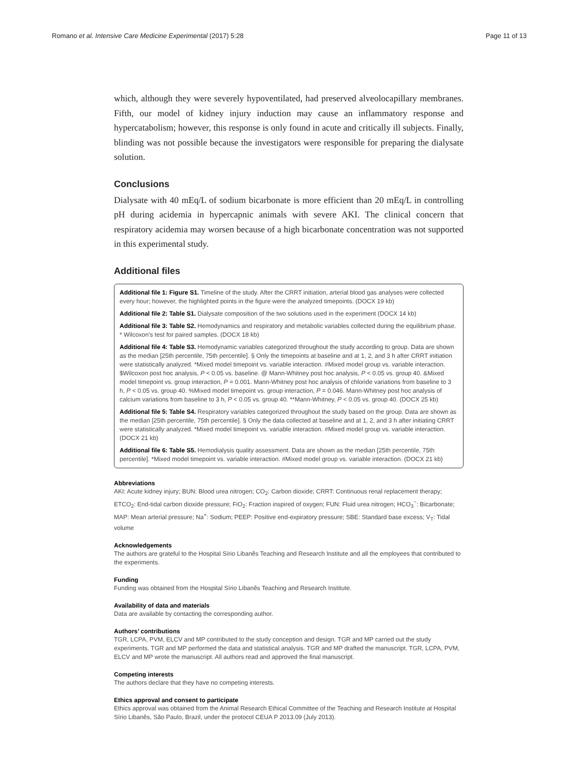Romano et al. Intensive Care Medicine Experimental (2017) 5:28 Page 11 of 13
which, although they were severely hypoventilated, had preserved alveolocapillary membranes. Fifth, our model of kidney injury induction may cause an inflammatory response and hypercatabolism; however, this response is only found in acute and critically ill subjects. Finally, blinding was not possible because the investigators were responsible for preparing the dialysate solution.
Conclusions
Dialysate with 40 mEq/L of sodium bicarbonate is more efficient than 20 mEq/L in controlling pH during acidemia in hypercapnic animals with severe AKI. The clinical concern that respiratory acidemia may worsen because of a high bicarbonate concentration was not supported in this experimental study.
Additional files
Additional file 1: Figure S1. Timeline of the study. After the CRRT initiation, arterial blood gas analyses were collected every hour; however, the highlighted points in the figure were the analyzed timepoints. (DOCX 19 kb)
Additional file 2: Table S1. Dialysate composition of the two solutions used in the experiment (DOCX 14 kb)
Additional file 3: Table S2. Hemodynamics and respiratory and metabolic variables collected during the equilibrium phase. * Wilcoxon's test for paired samples. (DOCX 18 kb)
Additional file 4: Table S3. Hemodynamic variables categorized throughout the study according to group. Data are shown as the median [25th percentile, 75th percentile]. § Only the timepoints at baseline and at 1, 2, and 3 h after CRRT initiation were statistically analyzed. *Mixed model timepoint vs. variable interaction. #Mixed model group vs. variable interaction. $Wilcoxon post hoc analysis, P < 0.05 vs. baseline. @ Mann-Whitney post hoc analysis, P < 0.05 vs. group 40. &Mixed model timepoint vs. group interaction, P = 0.001. Mann-Whitney post hoc analysis of chloride variations from baseline to 3 h, P < 0.05 vs. group 40. %Mixed model timepoint vs. group interaction, P = 0.046. Mann-Whitney post hoc analysis of calcium variations from baseline to 3 h, P < 0.05 vs. group 40. **Mann-Whitney, P < 0.05 vs. group 40. (DOCX 25 kb)
Additional file 5: Table S4. Respiratory variables categorized throughout the study based on the group. Data are shown as the median [25th percentile, 75th percentile]. § Only the data collected at baseline and at 1, 2, and 3 h after initiating CRRT were statistically analyzed. *Mixed model timepoint vs. variable interaction. #Mixed model group vs. variable interaction. (DOCX 21 kb)
Additional file 6: Table S5. Hemodialysis quality assessment. Data are shown as the median [25th percentile, 75th percentile]. *Mixed model timepoint vs. variable interaction. #Mixed model group vs. variable interaction. (DOCX 21 kb)
Abbreviations
AKI: Acute kidney injury; BUN: Blood urea nitrogen; CO<sub>2</sub>: Carbon dioxide; CRRT: Continuous renal replacement therapy; ETCO<sub>2</sub>: End-tidal carbon dioxide pressure; FiO<sub>2</sub>: Fraction inspired of oxygen; FUN: Fluid urea nitrogen; HCO<sub>3</sub><sup>−</sup>: Bicarbonate; MAP: Mean arterial pressure; Na<sup>+</sup>: Sodium; PEEP: Positive end-expiratory pressure; SBE: Standard base excess; V<sub>T</sub>: Tidal volume
Acknowledgements
The authors are grateful to the Hospital Sírio Libanês Teaching and Research Institute and all the employees that contributed to the experiments.
Funding
Funding was obtained from the Hospital Sírio Libanês Teaching and Research Institute.
Availability of data and materials
Data are available by contacting the corresponding author.
Authors’ contributions
TGR, LCPA, PVM, ELCV and MP contributed to the study conception and design. TGR and MP carried out the study experiments. TGR and MP performed the data and statistical analysis. TGR and MP drafted the manuscript. TGR, LCPA, PVM, ELCV and MP wrote the manuscript. All authors read and approved the final manuscript.
Competing interests
The authors declare that they have no competing interests.
Ethics approval and consent to participate
Ethics approval was obtained from the Animal Research Ethical Committee of the Teaching and Research Institute at Hospital Sírio Libanês, São Paulo, Brazil, under the protocol CEUA P 2013.09 (July 2013).